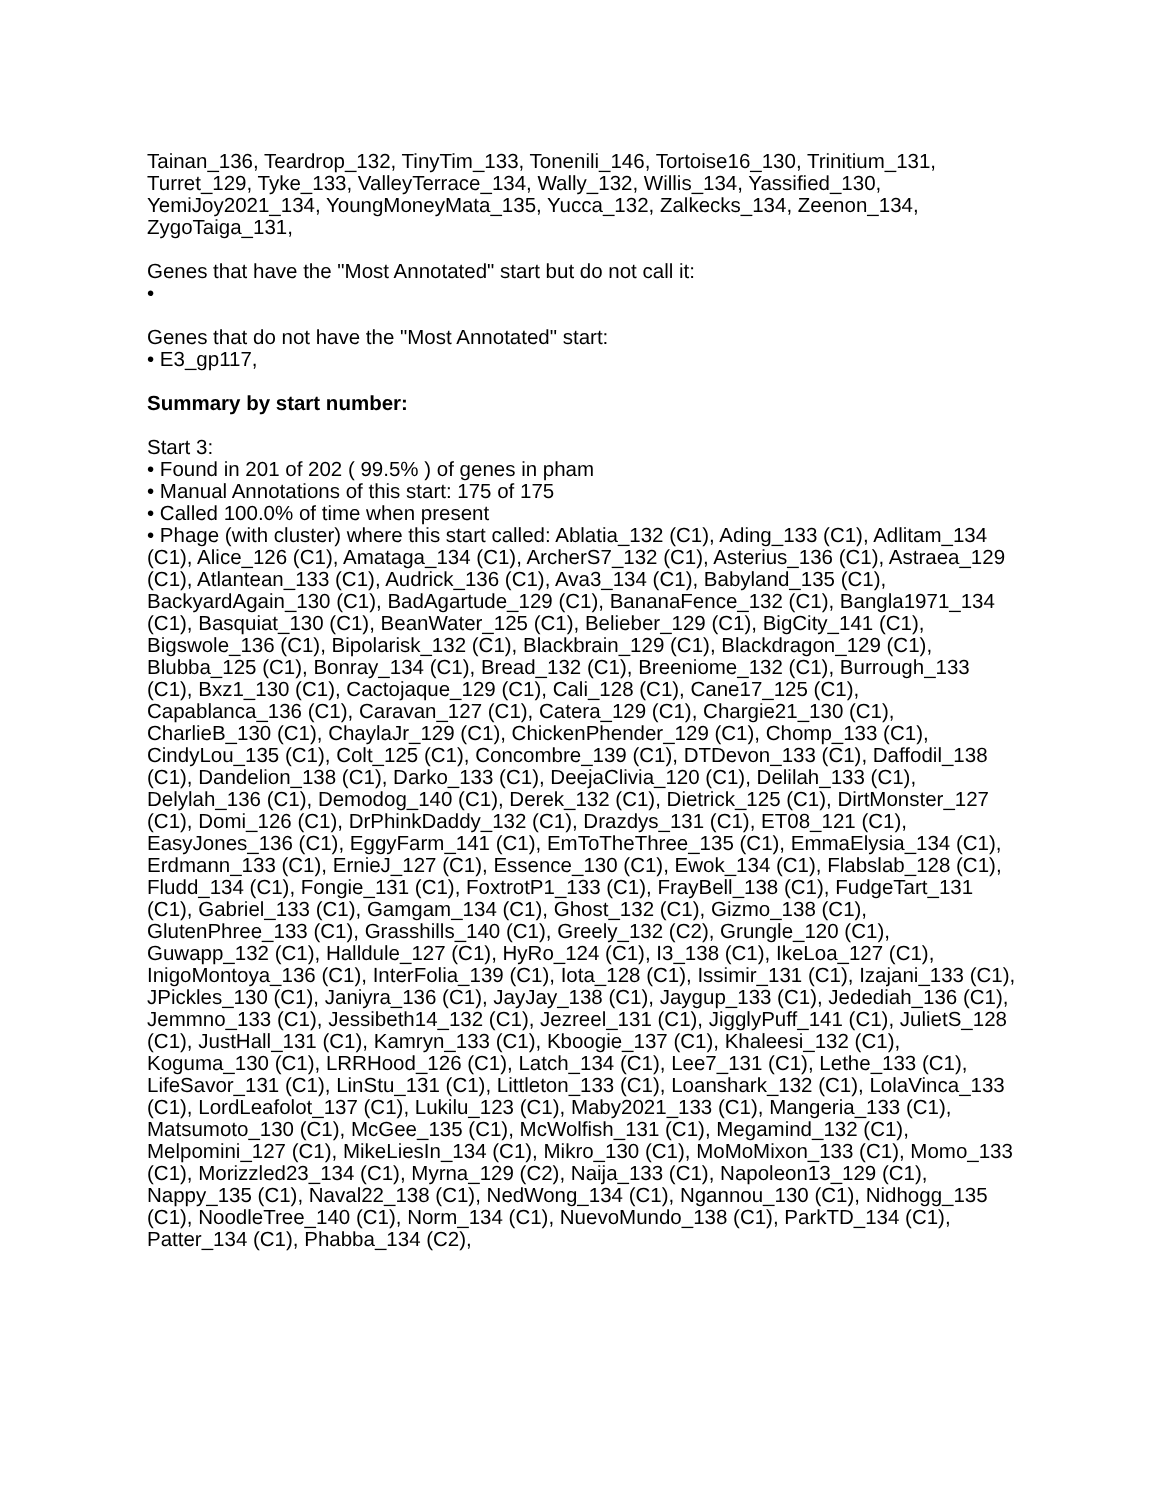Tainan_136, Teardrop_132, TinyTim_133, Tonenili_146, Tortoise16_130, Trinitium_131, Turret_129, Tyke_133, ValleyTerrace_134, Wally_132, Willis_134, Yassified_130, YemiJoy2021_134, YoungMoneyMata_135, Yucca_132, Zalkecks_134, Zeenon_134, ZygoTaiga_131,
Genes that have the "Most Annotated" start but do not call it:
•
Genes that do not have the "Most Annotated" start:
• E3_gp117,
Summary by start number:
Start 3:
• Found in 201 of 202 ( 99.5% ) of genes in pham
• Manual Annotations of this start: 175 of 175
• Called 100.0% of time when present
• Phage (with cluster) where this start called: Ablatia_132 (C1), Ading_133 (C1), Adlitam_134 (C1), Alice_126 (C1), Amataga_134 (C1), ArcherS7_132 (C1), Asterius_136 (C1), Astraea_129 (C1), Atlantean_133 (C1), Audrick_136 (C1), Ava3_134 (C1), Babyland_135 (C1), BackyardAgain_130 (C1), BadAgartude_129 (C1), BananaFence_132 (C1), Bangla1971_134 (C1), Basquiat_130 (C1), BeanWater_125 (C1), Belieber_129 (C1), BigCity_141 (C1), Bigswole_136 (C1), Bipolarisk_132 (C1), Blackbrain_129 (C1), Blackdragon_129 (C1), Blubba_125 (C1), Bonray_134 (C1), Bread_132 (C1), Breeniome_132 (C1), Burrough_133 (C1), Bxz1_130 (C1), Cactojaque_129 (C1), Cali_128 (C1), Cane17_125 (C1), Capablanca_136 (C1), Caravan_127 (C1), Catera_129 (C1), Chargie21_130 (C1), CharlieB_130 (C1), ChaylaJr_129 (C1), ChickenPhender_129 (C1), Chomp_133 (C1), CindyLou_135 (C1), Colt_125 (C1), Concombre_139 (C1), DTDevon_133 (C1), Daffodil_138 (C1), Dandelion_138 (C1), Darko_133 (C1), DeejaClivia_120 (C1), Delilah_133 (C1), Delylah_136 (C1), Demodog_140 (C1), Derek_132 (C1), Dietrick_125 (C1), DirtMonster_127 (C1), Domi_126 (C1), DrPhinkDaddy_132 (C1), Drazdys_131 (C1), ET08_121 (C1), EasyJones_136 (C1), EggyFarm_141 (C1), EmToTheThree_135 (C1), EmmaElysia_134 (C1), Erdmann_133 (C1), ErnieJ_127 (C1), Essence_130 (C1), Ewok_134 (C1), Flabslab_128 (C1), Fludd_134 (C1), Fongie_131 (C1), FoxtrotP1_133 (C1), FrayBell_138 (C1), FudgeTart_131 (C1), Gabriel_133 (C1), Gamgam_134 (C1), Ghost_132 (C1), Gizmo_138 (C1), GlutenPhree_133 (C1), Grasshills_140 (C1), Greely_132 (C2), Grungle_120 (C1), Guwapp_132 (C1), Halldule_127 (C1), HyRo_124 (C1), I3_138 (C1), IkeLoa_127 (C1), InigoMontoya_136 (C1), InterFolia_139 (C1), Iota_128 (C1), Issimir_131 (C1), Izajani_133 (C1), JPickles_130 (C1), Janiyra_136 (C1), JayJay_138 (C1), Jaygup_133 (C1), Jedediah_136 (C1), Jemmno_133 (C1), Jessibeth14_132 (C1), Jezreel_131 (C1), JigglyPuff_141 (C1), JulietS_128 (C1), JustHall_131 (C1), Kamryn_133 (C1), Kboogie_137 (C1), Khaleesi_132 (C1), Koguma_130 (C1), LRRHood_126 (C1), Latch_134 (C1), Lee7_131 (C1), Lethe_133 (C1), LifeSavor_131 (C1), LinStu_131 (C1), Littleton_133 (C1), Loanshark_132 (C1), LolaVinca_133 (C1), LordLeafolot_137 (C1), Lukilu_123 (C1), Maby2021_133 (C1), Mangeria_133 (C1), Matsumoto_130 (C1), McGee_135 (C1), McWolfish_131 (C1), Megamind_132 (C1), Melpomini_127 (C1), MikeLiesIn_134 (C1), Mikro_130 (C1), MoMoMixon_133 (C1), Momo_133 (C1), Morizzled23_134 (C1), Myrna_129 (C2), Naija_133 (C1), Napoleon13_129 (C1), Nappy_135 (C1), Naval22_138 (C1), NedWong_134 (C1), Ngannou_130 (C1), Nidhogg_135 (C1), NoodleTree_140 (C1), Norm_134 (C1), NuevoMundo_138 (C1), ParkTD_134 (C1), Patter_134 (C1), Phabba_134 (C2),